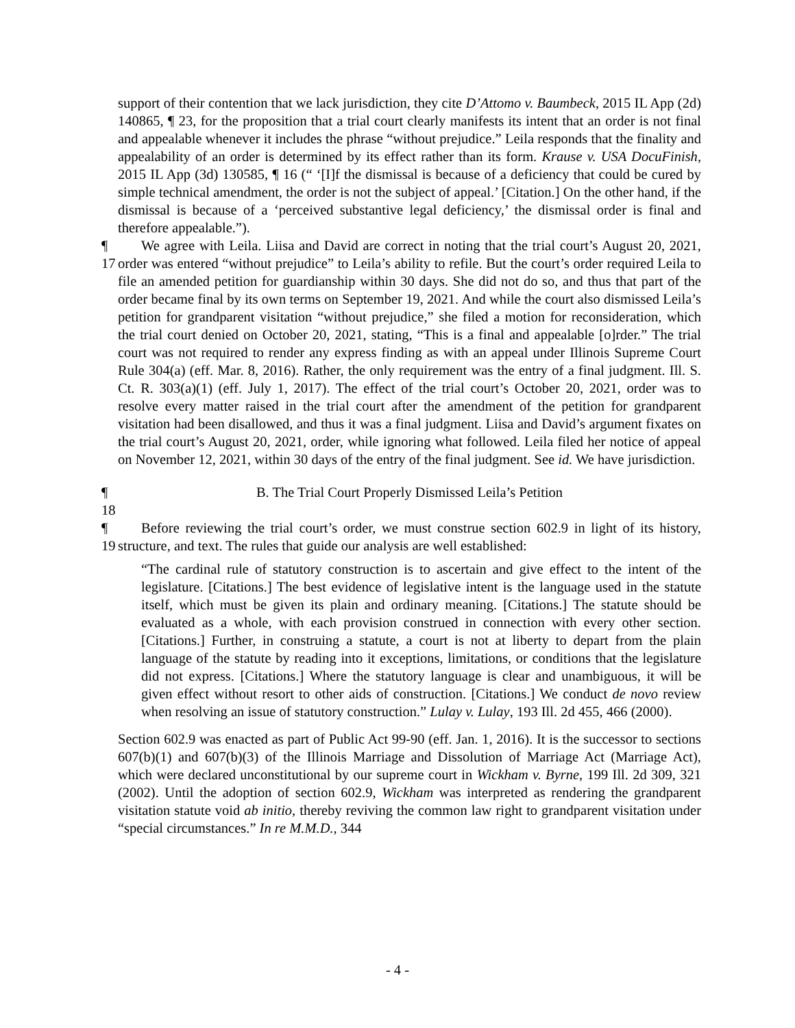support of their contention that we lack jurisdiction, they cite D’Attomo v. Baumbeck, 2015 IL App (2d) 140865, ¶ 23, for the proposition that a trial court clearly manifests its intent that an order is not final and appealable whenever it includes the phrase “without prejudice.” Leila responds that the finality and appealability of an order is determined by its effect rather than its form. Krause v. USA DocuFinish, 2015 IL App (3d) 130585, ¶ 16 (“ ‘[I]f the dismissal is because of a deficiency that could be cured by simple technical amendment, the order is not the subject of appeal.’ [Citation.] On the other hand, if the dismissal is because of a ‘perceived substantive legal deficiency,’ the dismissal order is final and therefore appealable.”).
¶ 17 We agree with Leila. Liisa and David are correct in noting that the trial court’s August 20, 2021, order was entered “without prejudice” to Leila’s ability to refile. But the court’s order required Leila to file an amended petition for guardianship within 30 days. She did not do so, and thus that part of the order became final by its own terms on September 19, 2021. And while the court also dismissed Leila’s petition for grandparent visitation “without prejudice,” she filed a motion for reconsideration, which the trial court denied on October 20, 2021, stating, “This is a final and appealable [o]rder.” The trial court was not required to render any express finding as with an appeal under Illinois Supreme Court Rule 304(a) (eff. Mar. 8, 2016). Rather, the only requirement was the entry of a final judgment. Ill. S. Ct. R. 303(a)(1) (eff. July 1, 2017). The effect of the trial court’s October 20, 2021, order was to resolve every matter raised in the trial court after the amendment of the petition for grandparent visitation had been disallowed, and thus it was a final judgment. Liisa and David’s argument fixates on the trial court’s August 20, 2021, order, while ignoring what followed. Leila filed her notice of appeal on November 12, 2021, within 30 days of the entry of the final judgment. See id. We have jurisdiction.
¶ 18 B. The Trial Court Properly Dismissed Leila’s Petition
¶ 19 Before reviewing the trial court’s order, we must construe section 602.9 in light of its history, structure, and text. The rules that guide our analysis are well established:
“The cardinal rule of statutory construction is to ascertain and give effect to the intent of the legislature. [Citations.] The best evidence of legislative intent is the language used in the statute itself, which must be given its plain and ordinary meaning. [Citations.] The statute should be evaluated as a whole, with each provision construed in connection with every other section. [Citations.] Further, in construing a statute, a court is not at liberty to depart from the plain language of the statute by reading into it exceptions, limitations, or conditions that the legislature did not express. [Citations.] Where the statutory language is clear and unambiguous, it will be given effect without resort to other aids of construction. [Citations.] We conduct de novo review when resolving an issue of statutory construction.” Lulay v. Lulay, 193 Ill. 2d 455, 466 (2000).
Section 602.9 was enacted as part of Public Act 99-90 (eff. Jan. 1, 2016). It is the successor to sections 607(b)(1) and 607(b)(3) of the Illinois Marriage and Dissolution of Marriage Act (Marriage Act), which were declared unconstitutional by our supreme court in Wickham v. Byrne, 199 Ill. 2d 309, 321 (2002). Until the adoption of section 602.9, Wickham was interpreted as rendering the grandparent visitation statute void ab initio, thereby reviving the common law right to grandparent visitation under “special circumstances.” In re M.M.D., 344
- 4 -